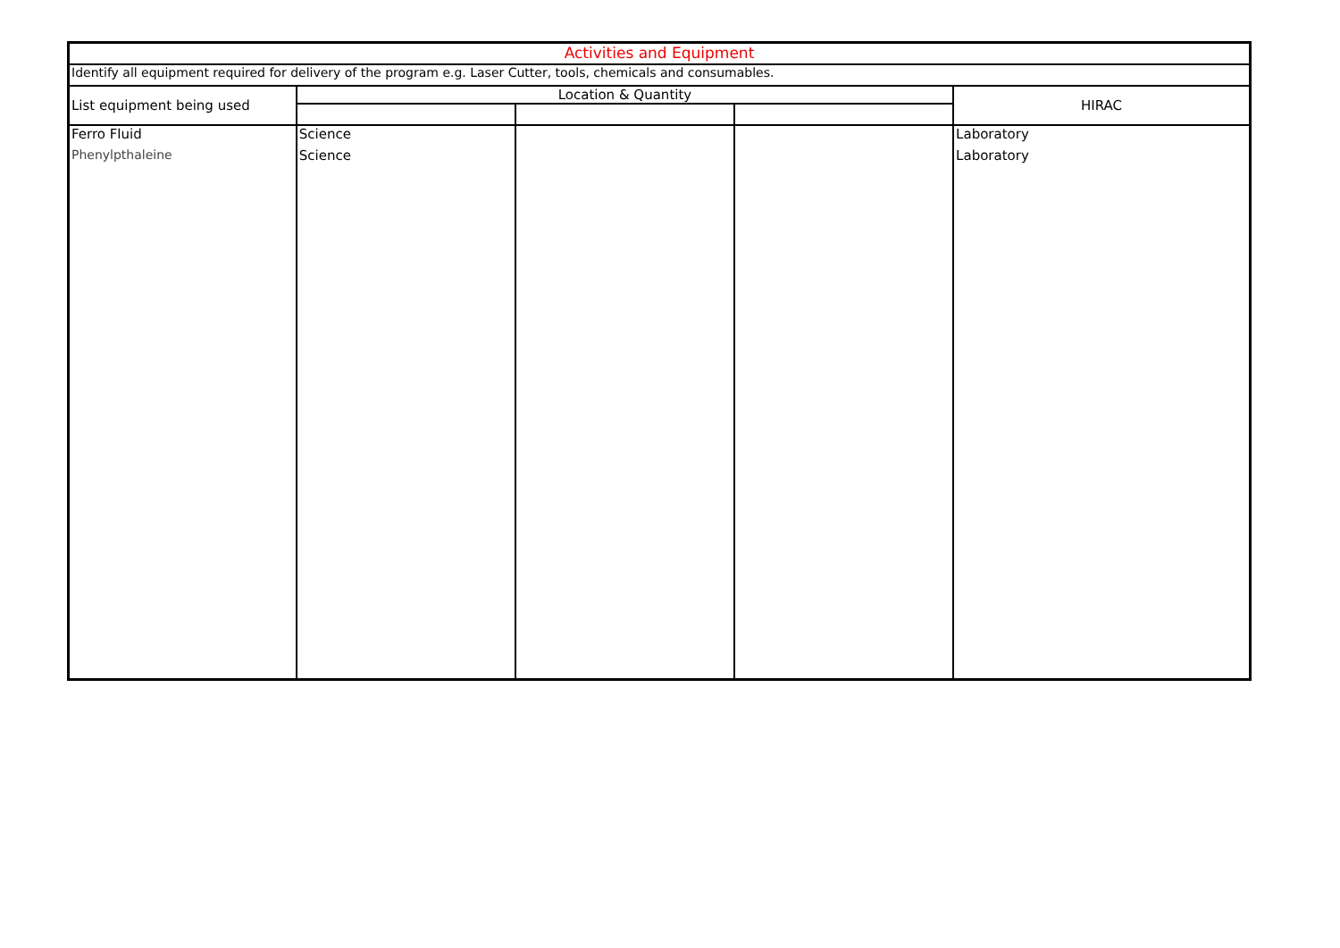| Activities and Equipment | | | | |
| --- | --- | --- | --- | --- |
| Identify all equipment required for delivery of the program e.g. Laser Cutter, tools, chemicals and consumables. | | | | |
| List equipment being used | Location & Quantity | | | HIRAC |
| Ferro Fluid | Science | | | Laboratory |
| Phenylpthaleine | Science | | | Laboratory |